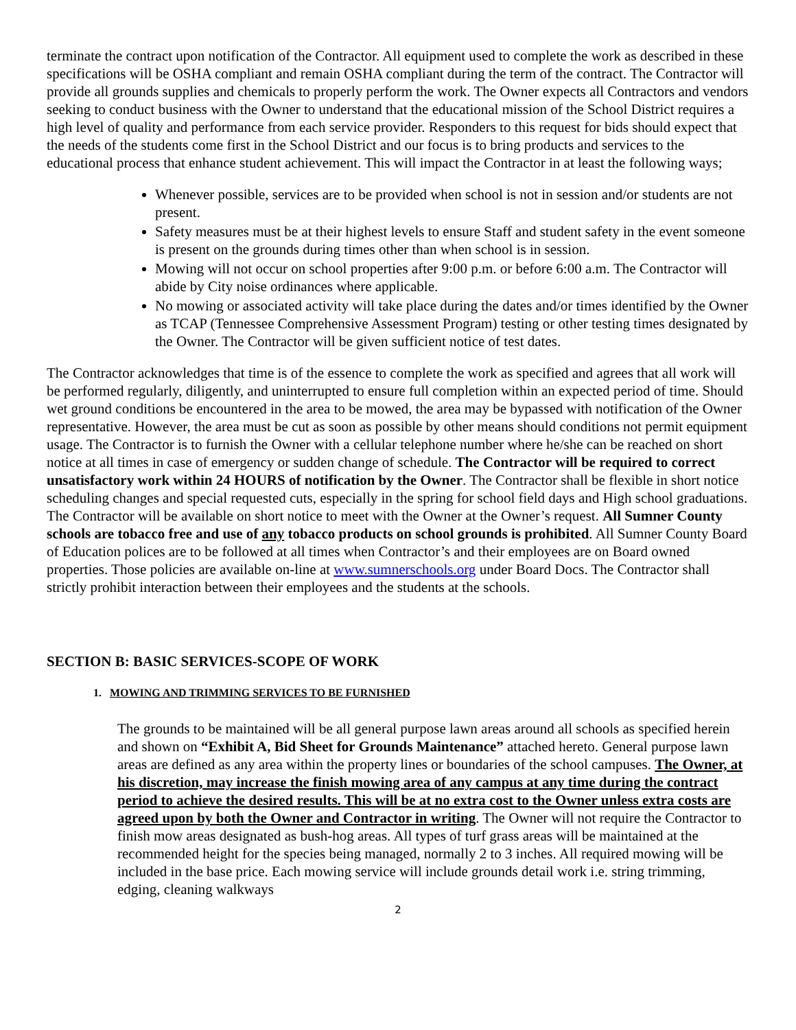terminate the contract upon notification of the Contractor. All equipment used to complete the work as described in these specifications will be OSHA compliant and remain OSHA compliant during the term of the contract. The Contractor will provide all grounds supplies and chemicals to properly perform the work. The Owner expects all Contractors and vendors seeking to conduct business with the Owner to understand that the educational mission of the School District requires a high level of quality and performance from each service provider. Responders to this request for bids should expect that the needs of the students come first in the School District and our focus is to bring products and services to the educational process that enhance student achievement. This will impact the Contractor in at least the following ways;
Whenever possible, services are to be provided when school is not in session and/or students are not present.
Safety measures must be at their highest levels to ensure Staff and student safety in the event someone is present on the grounds during times other than when school is in session.
Mowing will not occur on school properties after 9:00 p.m. or before 6:00 a.m. The Contractor will abide by City noise ordinances where applicable.
No mowing or associated activity will take place during the dates and/or times identified by the Owner as TCAP (Tennessee Comprehensive Assessment Program) testing or other testing times designated by the Owner. The Contractor will be given sufficient notice of test dates.
The Contractor acknowledges that time is of the essence to complete the work as specified and agrees that all work will be performed regularly, diligently, and uninterrupted to ensure full completion within an expected period of time. Should wet ground conditions be encountered in the area to be mowed, the area may be bypassed with notification of the Owner representative. However, the area must be cut as soon as possible by other means should conditions not permit equipment usage. The Contractor is to furnish the Owner with a cellular telephone number where he/she can be reached on short notice at all times in case of emergency or sudden change of schedule. The Contractor will be required to correct unsatisfactory work within 24 HOURS of notification by the Owner. The Contractor shall be flexible in short notice scheduling changes and special requested cuts, especially in the spring for school field days and High school graduations. The Contractor will be available on short notice to meet with the Owner at the Owner’s request. All Sumner County schools are tobacco free and use of any tobacco products on school grounds is prohibited. All Sumner County Board of Education polices are to be followed at all times when Contractor’s and their employees are on Board owned properties. Those policies are available on-line at www.sumnerschools.org under Board Docs. The Contractor shall strictly prohibit interaction between their employees and the students at the schools.
SECTION B: BASIC SERVICES-SCOPE OF WORK
1. MOWING AND TRIMMING SERVICES TO BE FURNISHED
The grounds to be maintained will be all general purpose lawn areas around all schools as specified herein and shown on “Exhibit A, Bid Sheet for Grounds Maintenance” attached hereto. General purpose lawn areas are defined as any area within the property lines or boundaries of the school campuses. The Owner, at his discretion, may increase the finish mowing area of any campus at any time during the contract period to achieve the desired results. This will be at no extra cost to the Owner unless extra costs are agreed upon by both the Owner and Contractor in writing. The Owner will not require the Contractor to finish mow areas designated as bush-hog areas. All types of turf grass areas will be maintained at the recommended height for the species being managed, normally 2 to 3 inches. All required mowing will be included in the base price. Each mowing service will include grounds detail work i.e. string trimming, edging, cleaning walkways
2